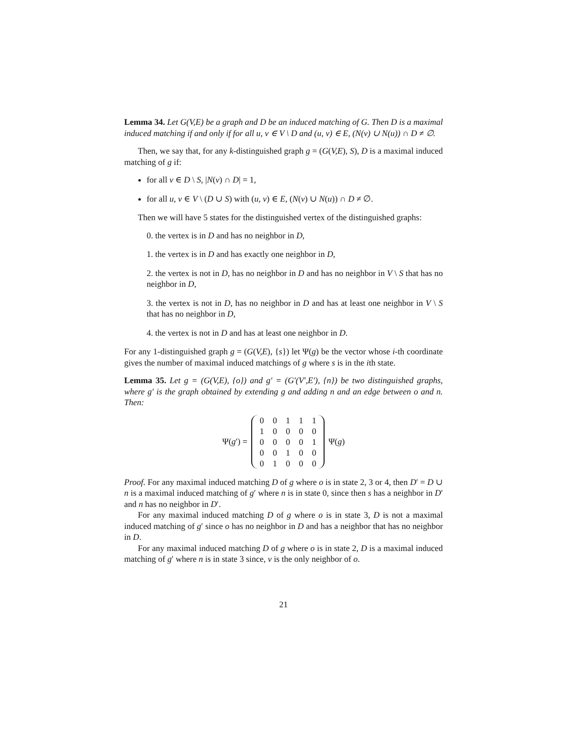Lemma 34. Let G(V,E) be a graph and D be an induced matching of G. Then D is a maximal induced matching if and only if for all u, v ∈ V \ D and (u, v) ∈ E, (N(v) ∪ N(u)) ∩ D ≠ ∅.
Then, we say that, for any k-distinguished graph g = (G(V,E), S), D is a maximal induced matching of g if:
for all v ∈ D \ S, |N(v) ∩ D| = 1,
for all u, v ∈ V \ (D ∪ S) with (u, v) ∈ E, (N(v) ∪ N(u)) ∩ D ≠ ∅.
Then we will have 5 states for the distinguished vertex of the distinguished graphs:
0. the vertex is in D and has no neighbor in D,
1. the vertex is in D and has exactly one neighbor in D,
2. the vertex is not in D, has no neighbor in D and has no neighbor in V \ S that has no neighbor in D,
3. the vertex is not in D, has no neighbor in D and has at least one neighbor in V \ S that has no neighbor in D,
4. the vertex is not in D and has at least one neighbor in D.
For any 1-distinguished graph g = (G(V,E), {s}) let Ψ(g) be the vector whose i-th coordinate gives the number of maximal induced matchings of g where s is in the ith state.
Lemma 35. Let g = (G(V,E), {o}) and g′ = (G′(V′,E′), {n}) be two distinguished graphs, where g′ is the graph obtained by extending g and adding n and an edge between o and n. Then:
Ψ(g′) =
| 0 | 0 | 1 | 1 | 1 |
| 1 | 0 | 0 | 0 | 0 |
| 0 | 0 | 0 | 0 | 1 |
| 0 | 0 | 1 | 0 | 0 |
| 0 | 1 | 0 | 0 | 0 |
Ψ(g)
Proof. For any maximal induced matching D of g where o is in state 2, 3 or 4, then D′ = D ∪ n is a maximal induced matching of g′ where n is in state 0, since then s has a neighbor in D′ and n has no neighbor in D′.
For any maximal induced matching D of g where o is in state 3, D is not a maximal induced matching of g′ since o has no neighbor in D and has a neighbor that has no neighbor in D.
For any maximal induced matching D of g where o is in state 2, D is a maximal induced matching of g′ where n is in state 3 since, v is the only neighbor of o.
21